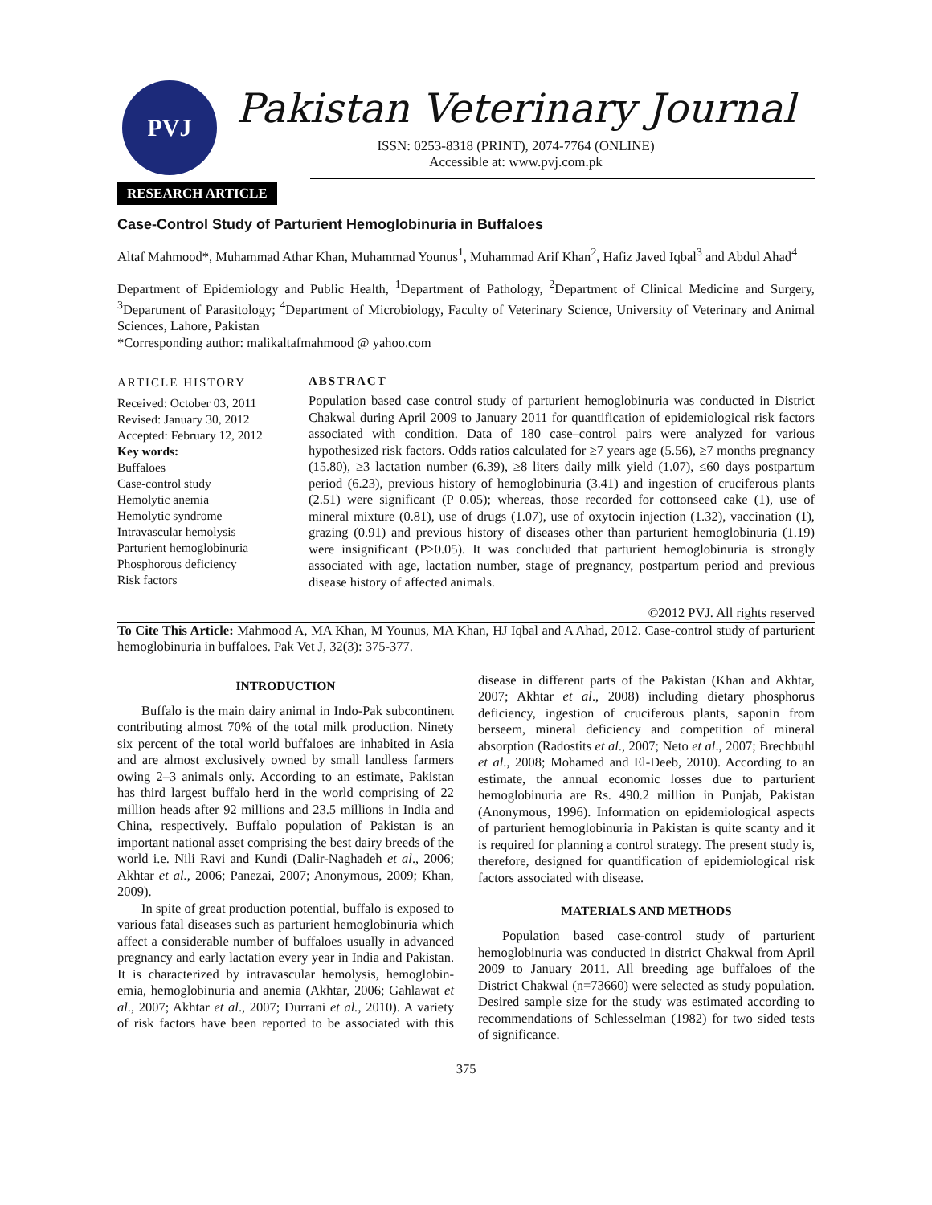PVJ
Pakistan Veterinary Journal
ISSN: 0253-8318 (PRINT), 2074-7764 (ONLINE)
Accessible at: www.pvj.com.pk
RESEARCH ARTICLE
Case-Control Study of Parturient Hemoglobinuria in Buffaloes
Altaf Mahmood*, Muhammad Athar Khan, Muhammad Younus<sup>1</sup>, Muhammad Arif Khan<sup>2</sup>, Hafiz Javed Iqbal<sup>3</sup> and Abdul Ahad<sup>4</sup>
Department of Epidemiology and Public Health, <sup>1</sup>Department of Pathology, <sup>2</sup>Department of Clinical Medicine and Surgery, <sup>3</sup>Department of Parasitology; <sup>4</sup>Department of Microbiology, Faculty of Veterinary Science, University of Veterinary and Animal Sciences, Lahore, Pakistan
*Corresponding author: malikaltafmahmood @ yahoo.com
ARTICLE HISTORY
Received: October 03, 2011
Revised: January 30, 2012
Accepted: February 12, 2012
Key words:
Buffaloes
Case-control study
Hemolytic anemia
Hemolytic syndrome
Intravascular hemolysis
Parturient hemoglobinuria
Phosphorous deficiency
Risk factors
ABSTRACT
Population based case control study of parturient hemoglobinuria was conducted in District Chakwal during April 2009 to January 2011 for quantification of epidemiological risk factors associated with condition. Data of 180 case–control pairs were analyzed for various hypothesized risk factors. Odds ratios calculated for ≥7 years age (5.56), ≥7 months pregnancy (15.80), ≥3 lactation number (6.39), ≥8 liters daily milk yield (1.07), ≤60 days postpartum period (6.23), previous history of hemoglobinuria (3.41) and ingestion of cruciferous plants (2.51) were significant (P 0.05); whereas, those recorded for cottonseed cake (1), use of mineral mixture (0.81), use of drugs (1.07), use of oxytocin injection (1.32), vaccination (1), grazing (0.91) and previous history of diseases other than parturient hemoglobinuria (1.19) were insignificant (P>0.05). It was concluded that parturient hemoglobinuria is strongly associated with age, lactation number, stage of pregnancy, postpartum period and previous disease history of affected animals.
©2012 PVJ. All rights reserved
To Cite This Article: Mahmood A, MA Khan, M Younus, MA Khan, HJ Iqbal and A Ahad, 2012. Case-control study of parturient hemoglobinuria in buffaloes. Pak Vet J, 32(3): 375-377.
INTRODUCTION
Buffalo is the main dairy animal in Indo-Pak subcontinent contributing almost 70% of the total milk production. Ninety six percent of the total world buffaloes are inhabited in Asia and are almost exclusively owned by small landless farmers owing 2–3 animals only. According to an estimate, Pakistan has third largest buffalo herd in the world comprising of 22 million heads after 92 millions and 23.5 millions in India and China, respectively. Buffalo population of Pakistan is an important national asset comprising the best dairy breeds of the world i.e. Nili Ravi and Kundi (Dalir-Naghadeh et al., 2006; Akhtar et al., 2006; Panezai, 2007; Anonymous, 2009; Khan, 2009).
In spite of great production potential, buffalo is exposed to various fatal diseases such as parturient hemoglobinuria which affect a considerable number of buffaloes usually in advanced pregnancy and early lactation every year in India and Pakistan. It is characterized by intravascular hemolysis, hemoglobin-emia, hemoglobinuria and anemia (Akhtar, 2006; Gahlawat et al., 2007; Akhtar et al., 2007; Durrani et al., 2010). A variety of risk factors have been reported to be associated with this disease in different parts of the Pakistan (Khan and Akhtar, 2007; Akhtar et al., 2008) including dietary phosphorus deficiency, ingestion of cruciferous plants, saponin from berseem, mineral deficiency and competition of mineral absorption (Radostits et al., 2007; Neto et al., 2007; Brechbuhl et al., 2008; Mohamed and El-Deeb, 2010). According to an estimate, the annual economic losses due to parturient hemoglobinuria are Rs. 490.2 million in Punjab, Pakistan (Anonymous, 1996). Information on epidemiological aspects of parturient hemoglobinuria in Pakistan is quite scanty and it is required for planning a control strategy. The present study is, therefore, designed for quantification of epidemiological risk factors associated with disease.
MATERIALS AND METHODS
Population based case-control study of parturient hemoglobinuria was conducted in district Chakwal from April 2009 to January 2011. All breeding age buffaloes of the District Chakwal (n=73660) were selected as study population. Desired sample size for the study was estimated according to recommendations of Schlesselman (1982) for two sided tests of significance.
375